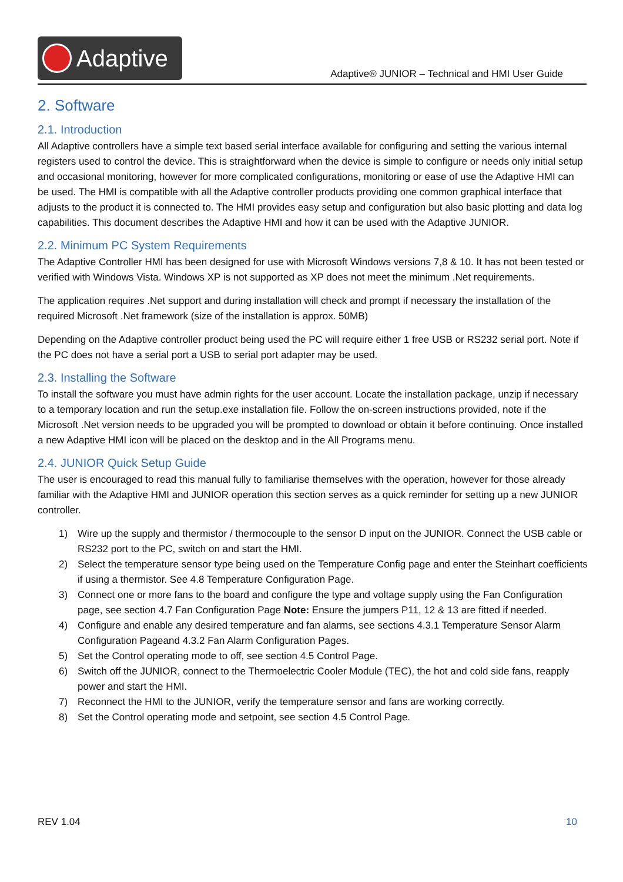Adaptive
Adaptive® JUNIOR – Technical and HMI User Guide
2. Software
2.1. Introduction
All Adaptive controllers have a simple text based serial interface available for configuring and setting the various internal registers used to control the device. This is straightforward when the device is simple to configure or needs only initial setup and occasional monitoring, however for more complicated configurations, monitoring or ease of use the Adaptive HMI can be used. The HMI is compatible with all the Adaptive controller products providing one common graphical interface that adjusts to the product it is connected to. The HMI provides easy setup and configuration but also basic plotting and data log capabilities. This document describes the Adaptive HMI and how it can be used with the Adaptive JUNIOR.
2.2. Minimum PC System Requirements
The Adaptive Controller HMI has been designed for use with Microsoft Windows versions 7,8 & 10. It has not been tested or verified with Windows Vista. Windows XP is not supported as XP does not meet the minimum .Net requirements.
The application requires .Net support and during installation will check and prompt if necessary the installation of the required Microsoft .Net framework (size of the installation is approx. 50MB)
Depending on the Adaptive controller product being used the PC will require either 1 free USB or RS232 serial port. Note if the PC does not have a serial port a USB to serial port adapter may be used.
2.3. Installing the Software
To install the software you must have admin rights for the user account. Locate the installation package, unzip if necessary to a temporary location and run the setup.exe installation file. Follow the on-screen instructions provided, note if the Microsoft .Net version needs to be upgraded you will be prompted to download or obtain it before continuing. Once installed a new Adaptive HMI icon will be placed on the desktop and in the All Programs menu.
2.4. JUNIOR Quick Setup Guide
The user is encouraged to read this manual fully to familiarise themselves with the operation, however for those already familiar with the Adaptive HMI and JUNIOR operation this section serves as a quick reminder for setting up a new JUNIOR controller.
1) Wire up the supply and thermistor / thermocouple to the sensor D input on the JUNIOR. Connect the USB cable or RS232 port to the PC, switch on and start the HMI.
2) Select the temperature sensor type being used on the Temperature Config page and enter the Steinhart coefficients if using a thermistor. See 4.8 Temperature Configuration Page.
3) Connect one or more fans to the board and configure the type and voltage supply using the Fan Configuration page, see section 4.7 Fan Configuration Page Note: Ensure the jumpers P11, 12 & 13 are fitted if needed.
4) Configure and enable any desired temperature and fan alarms, see sections 4.3.1 Temperature Sensor Alarm Configuration Pageand 4.3.2 Fan Alarm Configuration Pages.
5) Set the Control operating mode to off, see section 4.5 Control Page.
6) Switch off the JUNIOR, connect to the Thermoelectric Cooler Module (TEC), the hot and cold side fans, reapply power and start the HMI.
7) Reconnect the HMI to the JUNIOR, verify the temperature sensor and fans are working correctly.
8) Set the Control operating mode and setpoint, see section 4.5 Control Page.
REV 1.04 10